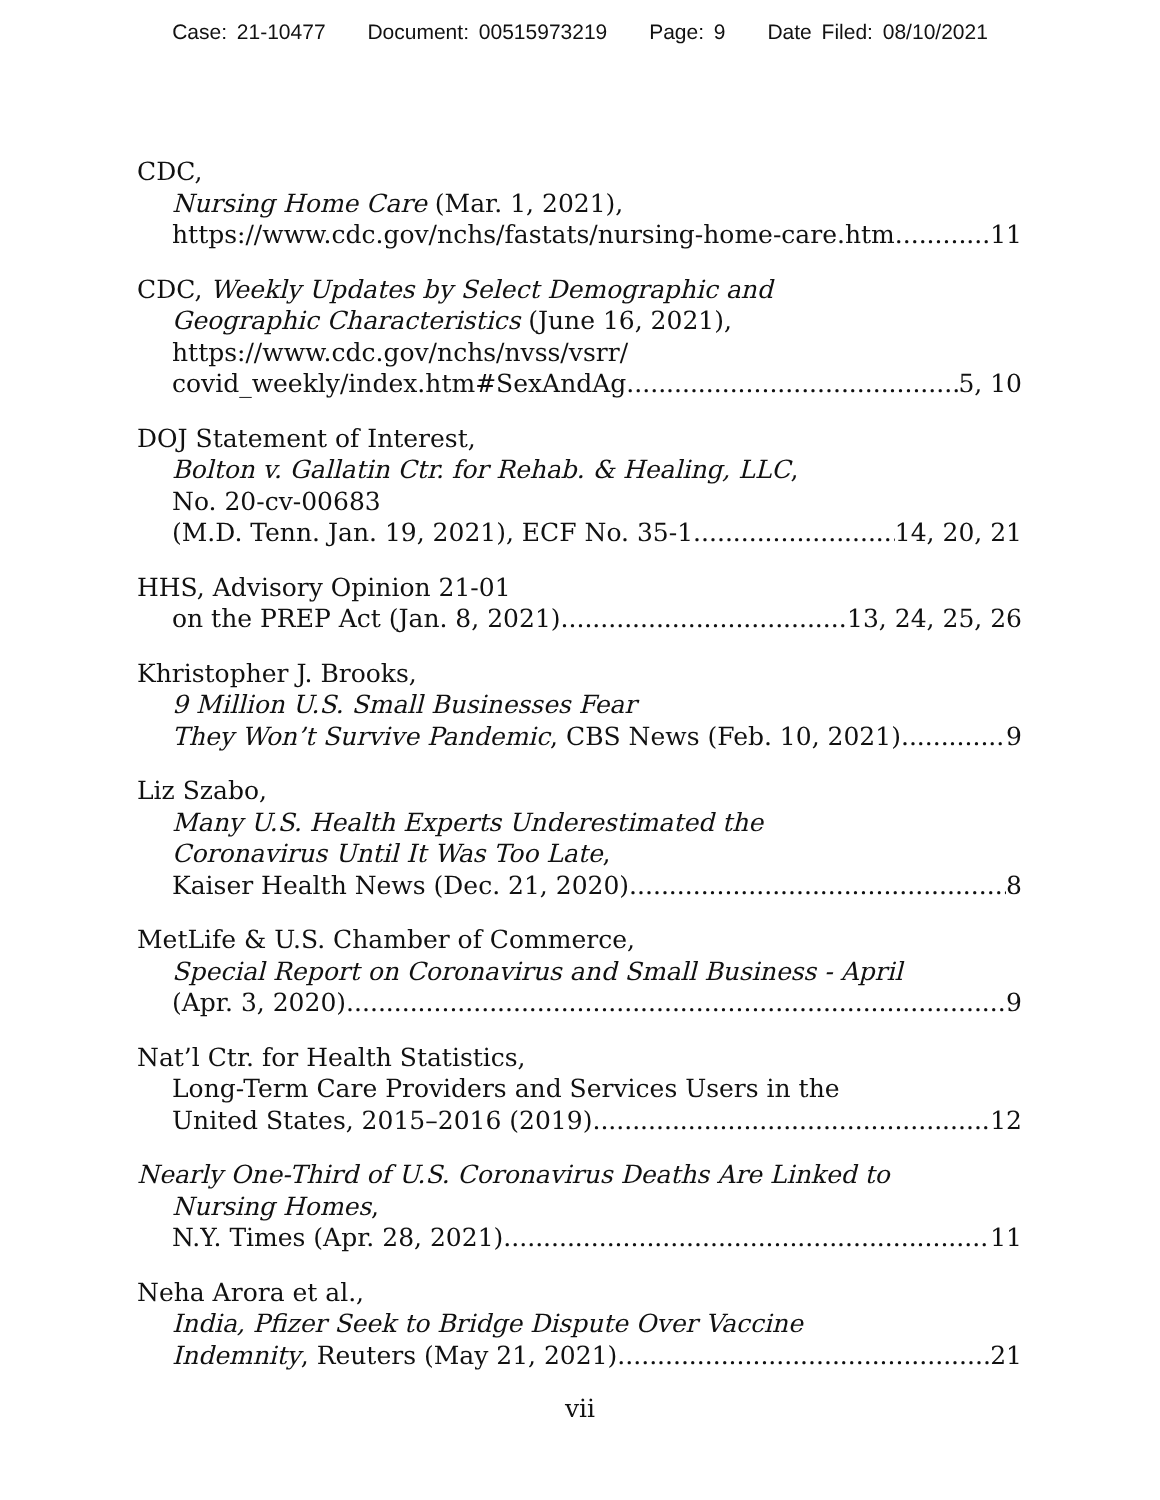Case: 21-10477 Document: 00515973219 Page: 9 Date Filed: 08/10/2021
CDC,
Nursing Home Care (Mar. 1, 2021),
https://www.cdc.gov/nchs/fastats/nursing-home-care.htm 11
CDC, Weekly Updates by Select Demographic and
Geographic Characteristics (June 16, 2021),
https://www.cdc.gov/nchs/nvss/vsrr/
covid_weekly/index.htm#SexAndAg 5, 10
DOJ Statement of Interest,
Bolton v. Gallatin Ctr. for Rehab. & Healing, LLC,
No. 20-cv-00683
(M.D. Tenn. Jan. 19, 2021), ECF No. 35-1 14, 20, 21
HHS, Advisory Opinion 21-01
on the PREP Act (Jan. 8, 2021) 13, 24, 25, 26
Khristopher J. Brooks,
9 Million U.S. Small Businesses Fear
They Won’t Survive Pandemic, CBS News (Feb. 10, 2021) 9
Liz Szabo,
Many U.S. Health Experts Underestimated the
Coronavirus Until It Was Too Late,
Kaiser Health News (Dec. 21, 2020) 8
MetLife & U.S. Chamber of Commerce,
Special Report on Coronavirus and Small Business - April
(Apr. 3, 2020) 9
Nat’l Ctr. for Health Statistics,
Long-Term Care Providers and Services Users in the
United States, 2015–2016 (2019) 12
Nearly One-Third of U.S. Coronavirus Deaths Are Linked to
Nursing Homes,
N.Y. Times (Apr. 28, 2021) 11
Neha Arora et al.,
India, Pfizer Seek to Bridge Dispute Over Vaccine
Indemnity, Reuters (May 21, 2021) 21
vii